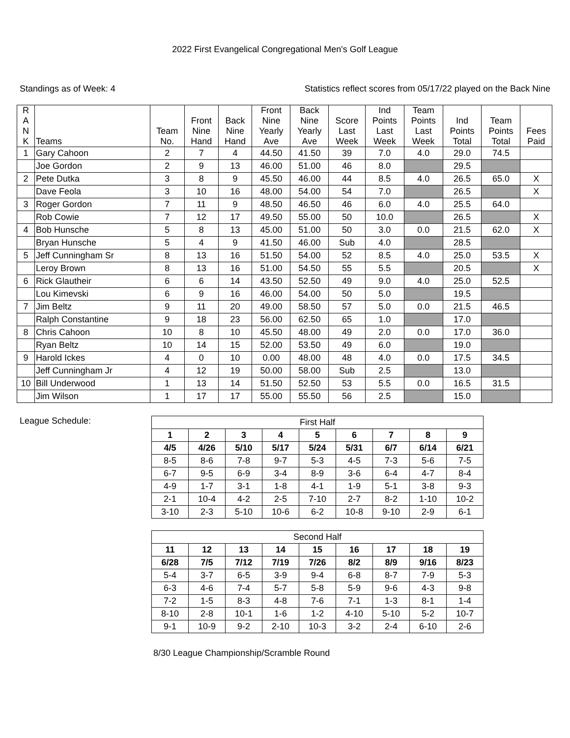2022 First Evangelical Congregational Men's Golf League
Standings as of Week: 4 Statistics reflect scores from 05/17/22 played on the Back Nine
| R A N K | Teams | Team No. | Front Nine Hand | Back Nine Hand | Front Nine Yearly Ave | Back Nine Yearly Ave | Score Last Week | Ind Points Last Week | Team Points Last Week | Ind Points Total | Team Points Total | Fees Paid |
| --- | --- | --- | --- | --- | --- | --- | --- | --- | --- | --- | --- | --- |
| 1 | Gary Cahoon | 2 | 7 | 4 | 44.50 | 41.50 | 39 | 7.0 | 4.0 | 29.0 | 74.5 | |
| | Joe Gordon | 2 | 9 | 13 | 46.00 | 51.00 | 46 | 8.0 | | 29.5 | | |
| 2 | Pete Dutka | 3 | 8 | 9 | 45.50 | 46.00 | 44 | 8.5 | 4.0 | 26.5 | 65.0 | X |
| | Dave Feola | 3 | 10 | 16 | 48.00 | 54.00 | 54 | 7.0 | | 26.5 | | X |
| 3 | Roger Gordon | 7 | 11 | 9 | 48.50 | 46.50 | 46 | 6.0 | 4.0 | 25.5 | 64.0 | |
| | Rob Cowie | 7 | 12 | 17 | 49.50 | 55.00 | 50 | 10.0 | | 26.5 | | X |
| 4 | Bob Hunsche | 5 | 8 | 13 | 45.00 | 51.00 | 50 | 3.0 | 0.0 | 21.5 | 62.0 | X |
| | Bryan Hunsche | 5 | 4 | 9 | 41.50 | 46.00 | Sub | 4.0 | | 28.5 | | |
| 5 | Jeff Cunningham Sr | 8 | 13 | 16 | 51.50 | 54.00 | 52 | 8.5 | 4.0 | 25.0 | 53.5 | X |
| | Leroy Brown | 8 | 13 | 16 | 51.00 | 54.50 | 55 | 5.5 | | 20.5 | | X |
| 6 | Rick Glautheir | 6 | 6 | 14 | 43.50 | 52.50 | 49 | 9.0 | 4.0 | 25.0 | 52.5 | |
| | Lou Kimevski | 6 | 9 | 16 | 46.00 | 54.00 | 50 | 5.0 | | 19.5 | | |
| 7 | Jim Beltz | 9 | 11 | 20 | 49.00 | 58.50 | 57 | 5.0 | 0.0 | 21.5 | 46.5 | |
| | Ralph Constantine | 9 | 18 | 23 | 56.00 | 62.50 | 65 | 1.0 | | 17.0 | | |
| 8 | Chris Cahoon | 10 | 8 | 10 | 45.50 | 48.00 | 49 | 2.0 | 0.0 | 17.0 | 36.0 | |
| | Ryan Beltz | 10 | 14 | 15 | 52.00 | 53.50 | 49 | 6.0 | | 19.0 | | |
| 9 | Harold Ickes | 4 | 0 | 10 | 0.00 | 48.00 | 48 | 4.0 | 0.0 | 17.5 | 34.5 | |
| | Jeff Cunningham Jr | 4 | 12 | 19 | 50.00 | 58.00 | Sub | 2.5 | | 13.0 | | |
| 10 | Bill Underwood | 1 | 13 | 14 | 51.50 | 52.50 | 53 | 5.5 | 0.0 | 16.5 | 31.5 | |
| | Jim Wilson | 1 | 17 | 17 | 55.00 | 55.50 | 56 | 2.5 | | 15.0 | | |
League Schedule:
| First Half | | | | | | | | |
| 1 | 2 | 3 | 4 | 5 | 6 | 7 | 8 | 9 |
| 4/5 | 4/26 | 5/10 | 5/17 | 5/24 | 5/31 | 6/7 | 6/14 | 6/21 |
| 8-5 | 8-6 | 7-8 | 9-7 | 5-3 | 4-5 | 7-3 | 5-6 | 7-5 |
| 6-7 | 9-5 | 6-9 | 3-4 | 8-9 | 3-6 | 6-4 | 4-7 | 8-4 |
| 4-9 | 1-7 | 3-1 | 1-8 | 4-1 | 1-9 | 5-1 | 3-8 | 9-3 |
| 2-1 | 10-4 | 4-2 | 2-5 | 7-10 | 2-7 | 8-2 | 1-10 | 10-2 |
| 3-10 | 2-3 | 5-10 | 10-6 | 6-2 | 10-8 | 9-10 | 2-9 | 6-1 |
| Second Half | | | | | | | | |
| 11 | 12 | 13 | 14 | 15 | 16 | 17 | 18 | 19 |
| 6/28 | 7/5 | 7/12 | 7/19 | 7/26 | 8/2 | 8/9 | 9/16 | 8/23 |
| 5-4 | 3-7 | 6-5 | 3-9 | 9-4 | 6-8 | 8-7 | 7-9 | 5-3 |
| 6-3 | 4-6 | 7-4 | 5-7 | 5-8 | 5-9 | 9-6 | 4-3 | 9-8 |
| 7-2 | 1-5 | 8-3 | 4-8 | 7-6 | 7-1 | 1-3 | 8-1 | 1-4 |
| 8-10 | 2-8 | 10-1 | 1-6 | 1-2 | 4-10 | 5-10 | 5-2 | 10-7 |
| 9-1 | 10-9 | 9-2 | 2-10 | 10-3 | 3-2 | 2-4 | 6-10 | 2-6 |
8/30 League Championship/Scramble Round